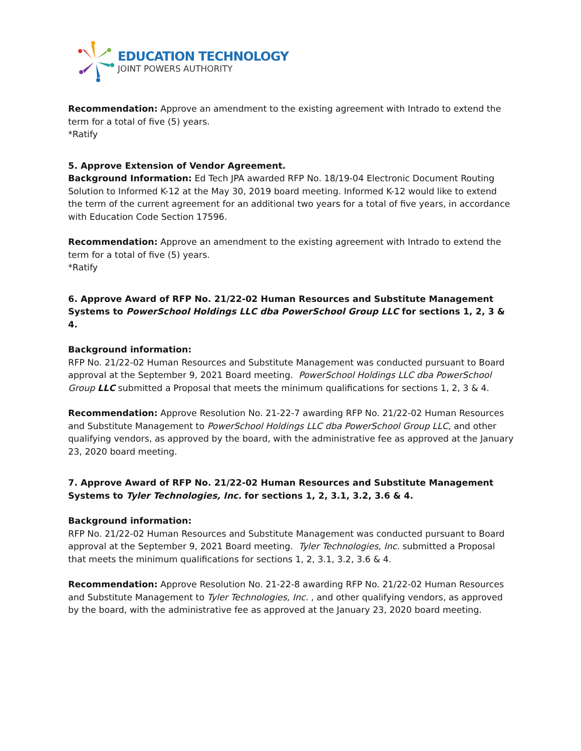EDUCATION TECHNOLOGY
JOINT POWERS AUTHORITY
Recommendation: Approve an amendment to the existing agreement with Intrado to extend the term for a total of five (5) years.
*Ratify
5. Approve Extension of Vendor Agreement.
Background Information: Ed Tech JPA awarded RFP No. 18/19-04 Electronic Document Routing Solution to Informed K-12 at the May 30, 2019 board meeting. Informed K-12 would like to extend the term of the current agreement for an additional two years for a total of five years, in accordance with Education Code Section 17596.
Recommendation: Approve an amendment to the existing agreement with Intrado to extend the term for a total of five (5) years.
*Ratify
6. Approve Award of RFP No. 21/22-02 Human Resources and Substitute Management Systems to PowerSchool Holdings LLC dba PowerSchool Group LLC for sections 1, 2, 3 & 4.
Background information:
RFP No. 21/22-02 Human Resources and Substitute Management was conducted pursuant to Board approval at the September 9, 2021 Board meeting. PowerSchool Holdings LLC dba PowerSchool Group LLC submitted a Proposal that meets the minimum qualifications for sections 1, 2, 3 & 4.
Recommendation: Approve Resolution No. 21-22-7 awarding RFP No. 21/22-02 Human Resources and Substitute Management to PowerSchool Holdings LLC dba PowerSchool Group LLC, and other qualifying vendors, as approved by the board, with the administrative fee as approved at the January 23, 2020 board meeting.
7. Approve Award of RFP No. 21/22-02 Human Resources and Substitute Management Systems to Tyler Technologies, Inc. for sections 1, 2, 3.1, 3.2, 3.6 & 4.
Background information:
RFP No. 21/22-02 Human Resources and Substitute Management was conducted pursuant to Board approval at the September 9, 2021 Board meeting. Tyler Technologies, Inc. submitted a Proposal that meets the minimum qualifications for sections 1, 2, 3.1, 3.2, 3.6 & 4.
Recommendation: Approve Resolution No. 21-22-8 awarding RFP No. 21/22-02 Human Resources and Substitute Management to Tyler Technologies, Inc. , and other qualifying vendors, as approved by the board, with the administrative fee as approved at the January 23, 2020 board meeting.